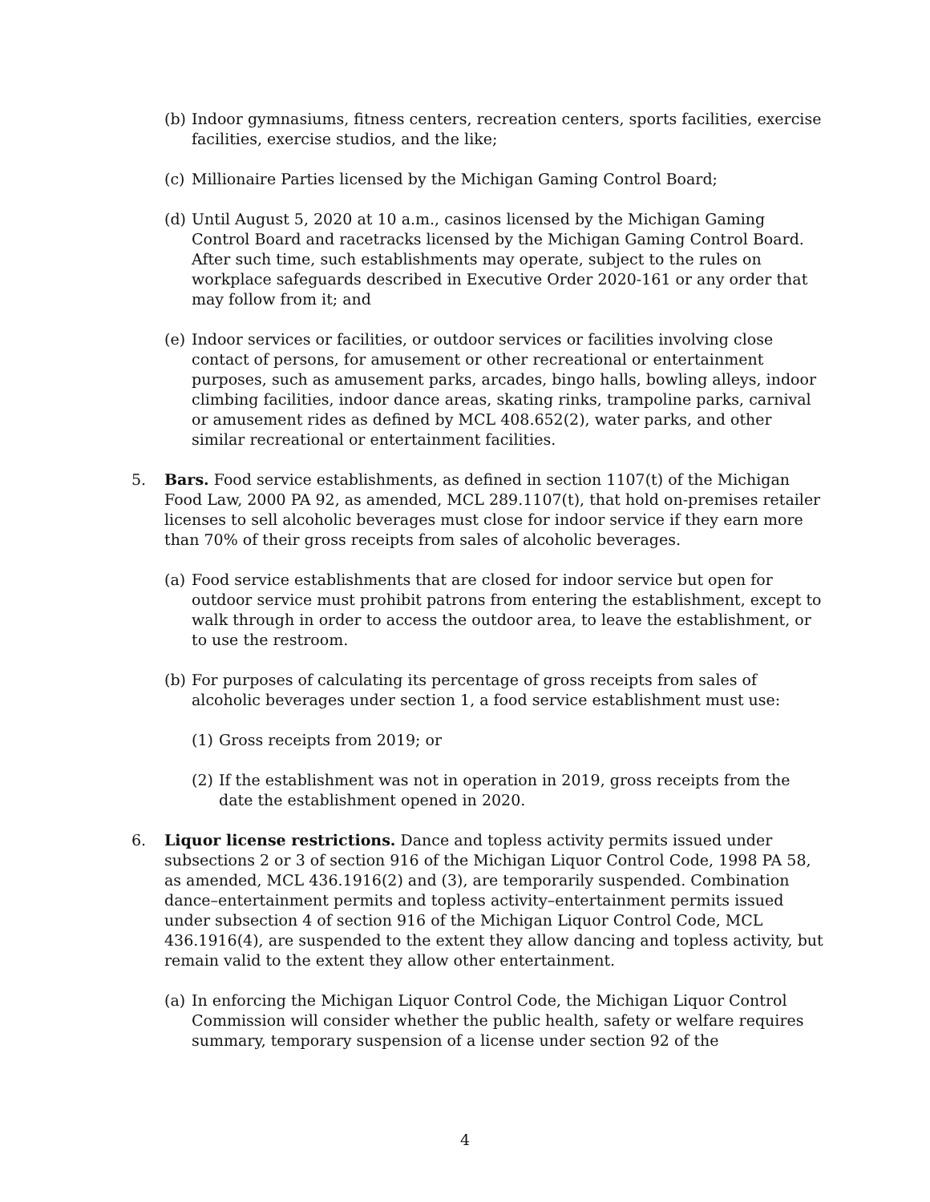(b)
Indoor gymnasiums, fitness centers, recreation centers, sports facilities, exercise facilities, exercise studios, and the like;
(c)
Millionaire Parties licensed by the Michigan Gaming Control Board;
(d)
Until August 5, 2020 at 10 a.m., casinos licensed by the Michigan Gaming Control Board and racetracks licensed by the Michigan Gaming Control Board. After such time, such establishments may operate, subject to the rules on workplace safeguards described in Executive Order 2020-161 or any order that may follow from it; and
(e)
Indoor services or facilities, or outdoor services or facilities involving close contact of persons, for amusement or other recreational or entertainment purposes, such as amusement parks, arcades, bingo halls, bowling alleys, indoor climbing facilities, indoor dance areas, skating rinks, trampoline parks, carnival or amusement rides as defined by MCL 408.652(2), water parks, and other similar recreational or entertainment facilities.
5. Bars. Food service establishments, as defined in section 1107(t) of the Michigan Food Law, 2000 PA 92, as amended, MCL 289.1107(t), that hold on-premises retailer licenses to sell alcoholic beverages must close for indoor service if they earn more than 70% of their gross receipts from sales of alcoholic beverages.
(a)
Food service establishments that are closed for indoor service but open for outdoor service must prohibit patrons from entering the establishment, except to walk through in order to access the outdoor area, to leave the establishment, or to use the restroom.
(b)
For purposes of calculating its percentage of gross receipts from sales of alcoholic beverages under section 1, a food service establishment must use:
(1)
Gross receipts from 2019; or
(2)
If the establishment was not in operation in 2019, gross receipts from the date the establishment opened in 2020.
6. Liquor license restrictions. Dance and topless activity permits issued under subsections 2 or 3 of section 916 of the Michigan Liquor Control Code, 1998 PA 58, as amended, MCL 436.1916(2) and (3), are temporarily suspended. Combination dance–entertainment permits and topless activity–entertainment permits issued under subsection 4 of section 916 of the Michigan Liquor Control Code, MCL 436.1916(4), are suspended to the extent they allow dancing and topless activity, but remain valid to the extent they allow other entertainment.
(a)
In enforcing the Michigan Liquor Control Code, the Michigan Liquor Control Commission will consider whether the public health, safety or welfare requires summary, temporary suspension of a license under section 92 of the
4